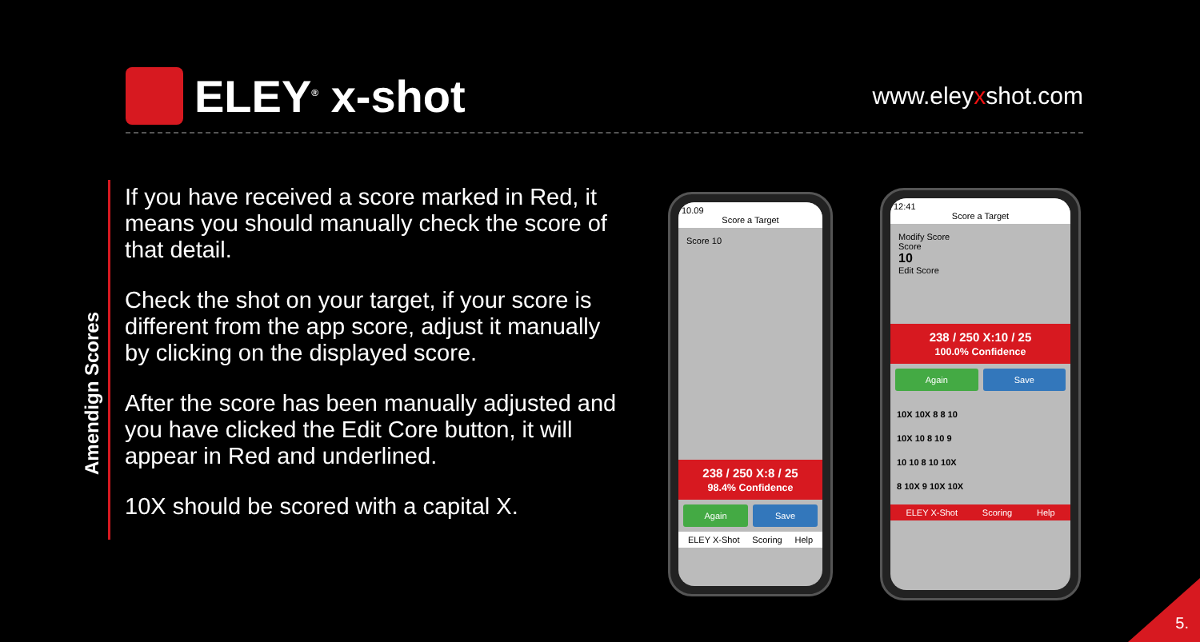ELEY<sup>®</sup> x-shot
www.eleyxshot.com
Amendign Scores
If you have received a score marked in Red, it means you should manually check the score of that detail.
Check the shot on your target, if your score is different from the app score, adjust it manually by clicking on the displayed score.
After the score has been manually adjusted and you have clicked the Edit Core button, it will appear in Red and underlined.
10X should be scored with a capital X.
10.09
Score a Target
Score 10
238 / 250 X:8 / 25
98.4% Confidence
Again Save
ELEY X-Shot Scoring Help
12:41
Score a Target
Modify Score
Score
10
Edit Score
238 / 250 X:10 / 25
100.0% Confidence
Again Save
10X 10X 8 8 10
10X 10 8 10 9
10 10 8 10 10X
8 10X 9 10X 10X
ELEY X-Shot Scoring Help
5.